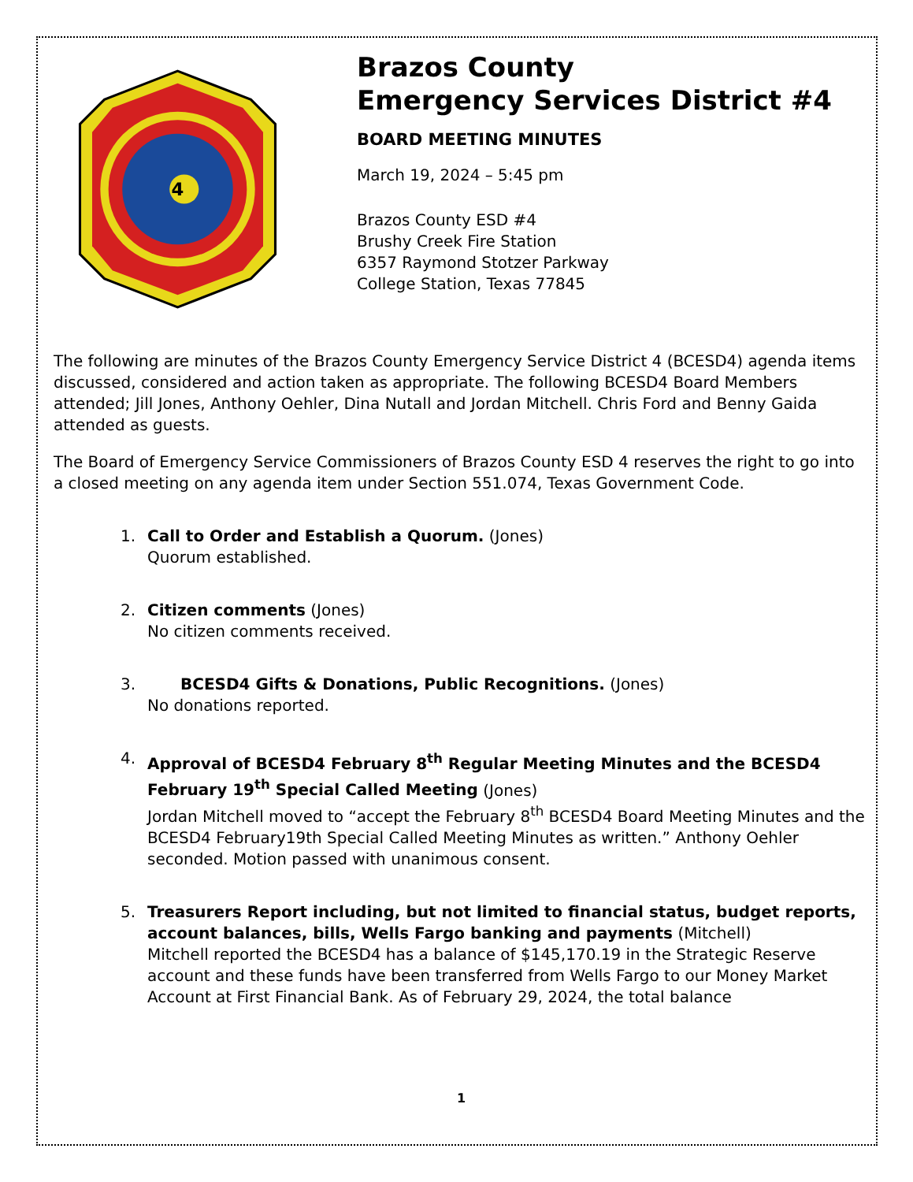4
Brazos County
Emergency Services District #4
BOARD MEETING MINUTES
March 19, 2024 – 5:45 pm
Brazos County ESD #4
Brushy Creek Fire Station
6357 Raymond Stotzer Parkway
College Station, Texas 77845
The following are minutes of the Brazos County Emergency Service District 4 (BCESD4) agenda items discussed, considered and action taken as appropriate. The following BCESD4 Board Members attended; Jill Jones, Anthony Oehler, Dina Nutall and Jordan Mitchell. Chris Ford and Benny Gaida attended as guests.
The Board of Emergency Service Commissioners of Brazos County ESD 4 reserves the right to go into a closed meeting on any agenda item under Section 551.074, Texas Government Code.
1. Call to Order and Establish a Quorum. (Jones)
Quorum established.
2. Citizen comments (Jones)
No citizen comments received.
3. BCESD4 Gifts & Donations, Public Recognitions. (Jones)
No donations reported.
4. Approval of BCESD4 February 8<sup>th</sup> Regular Meeting Minutes and the BCESD4 February 19<sup>th</sup> Special Called Meeting (Jones)
Jordan Mitchell moved to “accept the February 8<sup>th</sup> BCESD4 Board Meeting Minutes and the BCESD4 February19th Special Called Meeting Minutes as written.” Anthony Oehler seconded. Motion passed with unanimous consent.
5. Treasurers Report including, but not limited to financial status, budget reports, account balances, bills, Wells Fargo banking and payments (Mitchell)
Mitchell reported the BCESD4 has a balance of $145,170.19 in the Strategic Reserve account and these funds have been transferred from Wells Fargo to our Money Market Account at First Financial Bank. As of February 29, 2024, the total balance
1